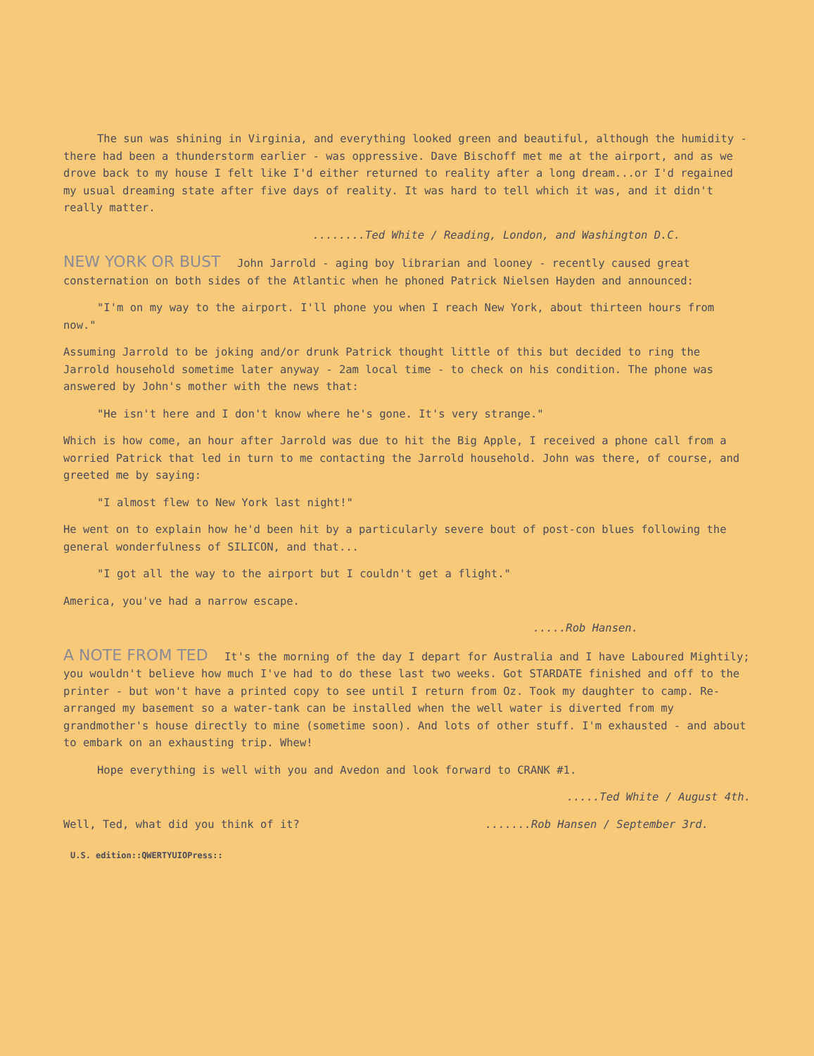The sun was shining in Virginia, and everything looked green and beautiful, although the humidity - there had been a thunderstorm earlier - was oppressive. Dave Bischoff met me at the airport, and as we drove back to my house I felt like I'd either returned to reality after a long dream...or I'd regained my usual dreaming state after five days of reality. It was hard to tell which it was, and it didn't really matter.
........Ted White / Reading, London, and Washington D.C.
NEW YORK OR BUST John Jarrold - aging boy librarian and looney - recently caused great consternation on both sides of the Atlantic when he phoned Patrick Nielsen Hayden and announced:
"I'm on my way to the airport. I'll phone you when I reach New York, about thirteen hours from now."
Assuming Jarrold to be joking and/or drunk Patrick thought little of this but decided to ring the Jarrold household sometime later anyway - 2am local time - to check on his condition. The phone was answered by John's mother with the news that:
"He isn't here and I don't know where he's gone. It's very strange."
Which is how come, an hour after Jarrold was due to hit the Big Apple, I received a phone call from a worried Patrick that led in turn to me contacting the Jarrold household. John was there, of course, and greeted me by saying:
"I almost flew to New York last night!"
He went on to explain how he'd been hit by a particularly severe bout of post-con blues following the general wonderfulness of SILICON, and that...
"I got all the way to the airport but I couldn't get a flight."
America, you've had a narrow escape.
.....Rob Hansen.
A NOTE FROM TED It's the morning of the day I depart for Australia and I have Laboured Mightily; you wouldn't believe how much I've had to do these last two weeks. Got STARDATE finished and off to the printer - but won't have a printed copy to see until I return from Oz. Took my daughter to camp. Re-arranged my basement so a water-tank can be installed when the well water is diverted from my grandmother's house directly to mine (sometime soon). And lots of other stuff. I'm exhausted - and about to embark on an exhausting trip. Whew!
Hope everything is well with you and Avedon and look forward to CRANK #1.
.....Ted White / August 4th.
Well, Ted, what did you think of it? .......Rob Hansen / September 3rd.
U.S. edition::QWERTYUIOPress::